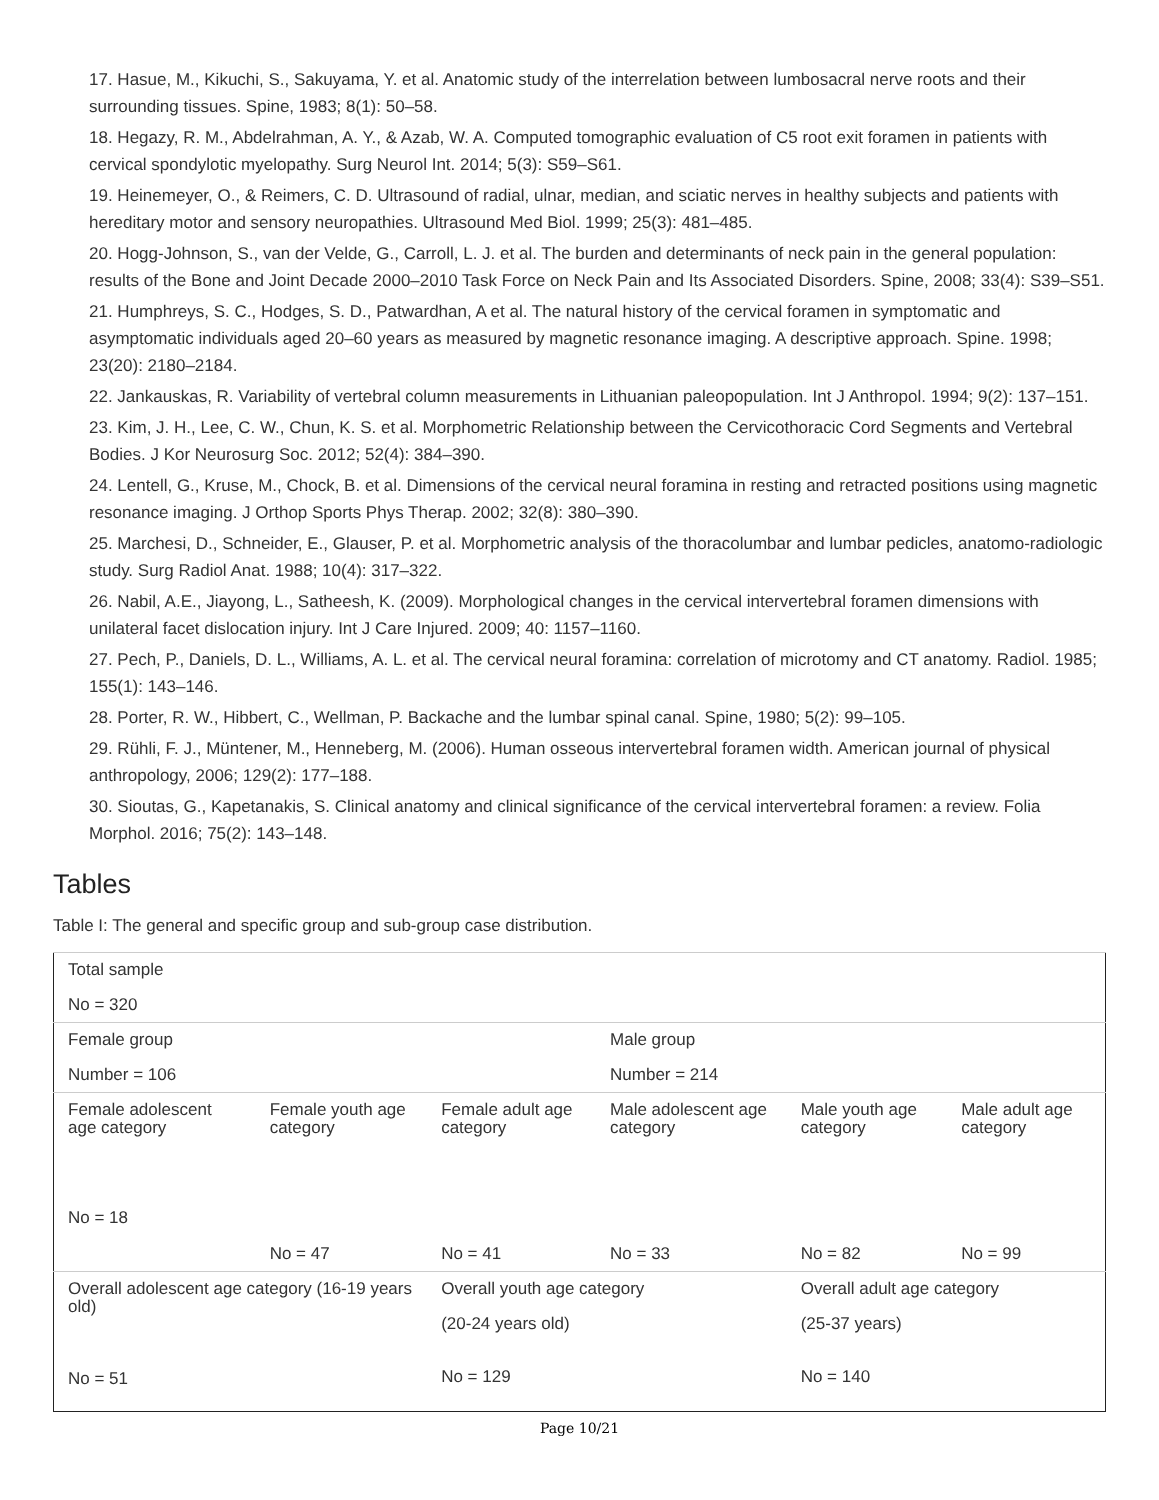17. Hasue, M., Kikuchi, S., Sakuyama, Y. et al. Anatomic study of the interrelation between lumbosacral nerve roots and their surrounding tissues. Spine, 1983; 8(1): 50–58.
18. Hegazy, R. M., Abdelrahman, A. Y., & Azab, W. A. Computed tomographic evaluation of C5 root exit foramen in patients with cervical spondylotic myelopathy. Surg Neurol Int. 2014; 5(3): S59–S61.
19. Heinemeyer, O., & Reimers, C. D. Ultrasound of radial, ulnar, median, and sciatic nerves in healthy subjects and patients with hereditary motor and sensory neuropathies. Ultrasound Med Biol. 1999; 25(3): 481–485.
20. Hogg-Johnson, S., van der Velde, G., Carroll, L. J. et al. The burden and determinants of neck pain in the general population: results of the Bone and Joint Decade 2000–2010 Task Force on Neck Pain and Its Associated Disorders. Spine, 2008; 33(4): S39–S51.
21. Humphreys, S. C., Hodges, S. D., Patwardhan, A et al. The natural history of the cervical foramen in symptomatic and asymptomatic individuals aged 20–60 years as measured by magnetic resonance imaging. A descriptive approach. Spine. 1998; 23(20): 2180–2184.
22. Jankauskas, R. Variability of vertebral column measurements in Lithuanian paleopopulation. Int J Anthropol. 1994; 9(2): 137–151.
23. Kim, J. H., Lee, C. W., Chun, K. S. et al. Morphometric Relationship between the Cervicothoracic Cord Segments and Vertebral Bodies. J Kor Neurosurg Soc. 2012; 52(4): 384–390.
24. Lentell, G., Kruse, M., Chock, B. et al. Dimensions of the cervical neural foramina in resting and retracted positions using magnetic resonance imaging. J Orthop Sports Phys Therap. 2002; 32(8): 380–390.
25. Marchesi, D., Schneider, E., Glauser, P. et al. Morphometric analysis of the thoracolumbar and lumbar pedicles, anatomo-radiologic study. Surg Radiol Anat. 1988; 10(4): 317–322.
26. Nabil, A.E., Jiayong, L., Satheesh, K. (2009). Morphological changes in the cervical intervertebral foramen dimensions with unilateral facet dislocation injury. Int J Care Injured. 2009; 40: 1157–1160.
27. Pech, P., Daniels, D. L., Williams, A. L. et al. The cervical neural foramina: correlation of microtomy and CT anatomy. Radiol. 1985; 155(1): 143–146.
28. Porter, R. W., Hibbert, C., Wellman, P. Backache and the lumbar spinal canal. Spine, 1980; 5(2): 99–105.
29. Rühli, F. J., Müntener, M., Henneberg, M. (2006). Human osseous intervertebral foramen width. American journal of physical anthropology, 2006; 129(2): 177–188.
30. Sioutas, G., Kapetanakis, S. Clinical anatomy and clinical significance of the cervical intervertebral foramen: a review. Folia Morphol. 2016; 75(2): 143–148.
Tables
Table I: The general and specific group and sub-group case distribution.
| Total sample No = 320 | | | | | |
| Female group Number = 106 | | | Male group Number = 214 | | |
| Female adolescent age category No = 18 | Female youth age category No = 47 | Female adult age category No = 41 | Male adolescent age category No = 33 | Male youth age category No = 82 | Male adult age category No = 99 |
| Overall adolescent age category (16-19 years old) No = 51 | | Overall youth age category (20-24 years old) No = 129 | | Overall adult age category (25-37 years) No = 140 | |
Page 10/21